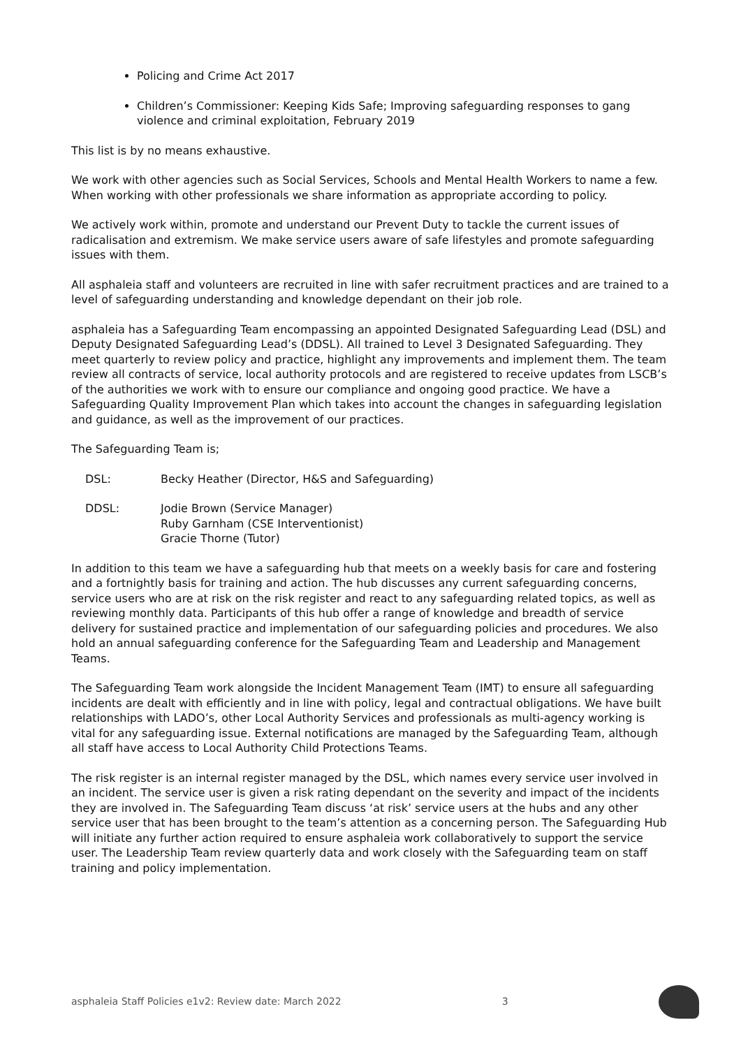Policing and Crime Act 2017
Children’s Commissioner: Keeping Kids Safe; Improving safeguarding responses to gang violence and criminal exploitation, February 2019
This list is by no means exhaustive.
We work with other agencies such as Social Services, Schools and Mental Health Workers to name a few. When working with other professionals we share information as appropriate according to policy.
We actively work within, promote and understand our Prevent Duty to tackle the current issues of radicalisation and extremism. We make service users aware of safe lifestyles and promote safeguarding issues with them.
All asphaleia staff and volunteers are recruited in line with safer recruitment practices and are trained to a level of safeguarding understanding and knowledge dependant on their job role.
asphaleia has a Safeguarding Team encompassing an appointed Designated Safeguarding Lead (DSL) and Deputy Designated Safeguarding Lead’s (DDSL). All trained to Level 3 Designated Safeguarding. They meet quarterly to review policy and practice, highlight any improvements and implement them. The team review all contracts of service, local authority protocols and are registered to receive updates from LSCB’s of the authorities we work with to ensure our compliance and ongoing good practice. We have a Safeguarding Quality Improvement Plan which takes into account the changes in safeguarding legislation and guidance, as well as the improvement of our practices.
The Safeguarding Team is;
DSL: Becky Heather (Director, H&S and Safeguarding)
DDSL: Jodie Brown (Service Manager)
Ruby Garnham (CSE Interventionist)
Gracie Thorne (Tutor)
In addition to this team we have a safeguarding hub that meets on a weekly basis for care and fostering and a fortnightly basis for training and action. The hub discusses any current safeguarding concerns, service users who are at risk on the risk register and react to any safeguarding related topics, as well as reviewing monthly data. Participants of this hub offer a range of knowledge and breadth of service delivery for sustained practice and implementation of our safeguarding policies and procedures. We also hold an annual safeguarding conference for the Safeguarding Team and Leadership and Management Teams.
The Safeguarding Team work alongside the Incident Management Team (IMT) to ensure all safeguarding incidents are dealt with efficiently and in line with policy, legal and contractual obligations. We have built relationships with LADO’s, other Local Authority Services and professionals as multi-agency working is vital for any safeguarding issue. External notifications are managed by the Safeguarding Team, although all staff have access to Local Authority Child Protections Teams.
The risk register is an internal register managed by the DSL, which names every service user involved in an incident. The service user is given a risk rating dependant on the severity and impact of the incidents they are involved in. The Safeguarding Team discuss ‘at risk’ service users at the hubs and any other service user that has been brought to the team’s attention as a concerning person. The Safeguarding Hub will initiate any further action required to ensure asphaleia work collaboratively to support the service user. The Leadership Team review quarterly data and work closely with the Safeguarding team on staff training and policy implementation.
asphaleia Staff Policies e1v2: Review date: March 2022 3